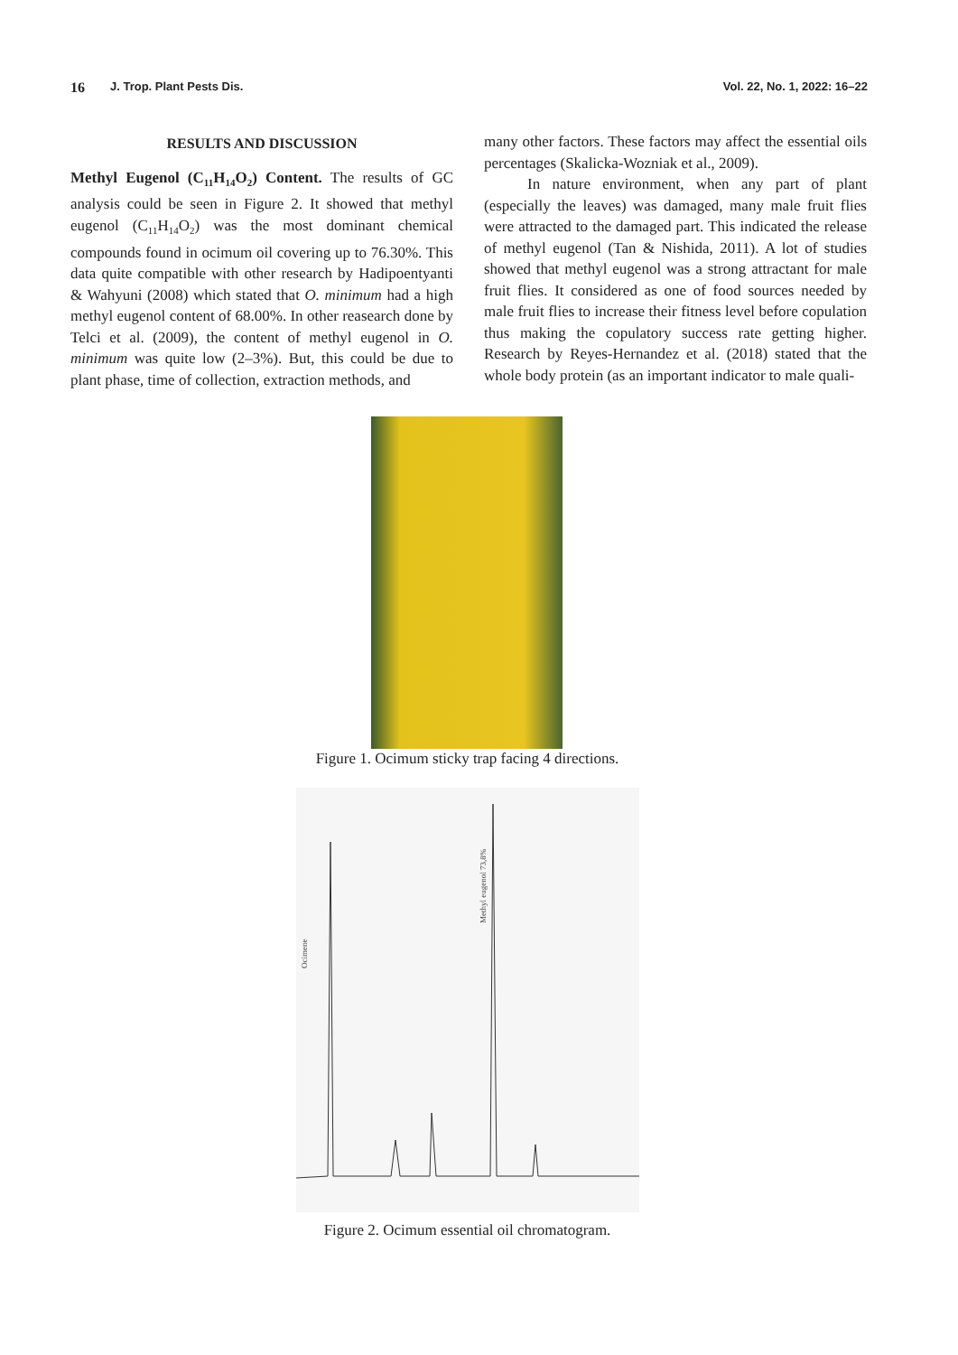16 J. Trop. Plant Pests Dis. Vol. 22, No. 1, 2022: 16–22
RESULTS AND DISCUSSION
Methyl Eugenol (C<sub>11</sub>H<sub>14</sub>O<sub>2</sub>) Content. The results of GC analysis could be seen in Figure 2. It showed that methyl eugenol (C<sub>11</sub>H<sub>14</sub>O<sub>2</sub>) was the most dominant chemical compounds found in ocimum oil covering up to 76.30%. This data quite compatible with other research by Hadipoentyanti & Wahyuni (2008) which stated that O. minimum had a high methyl eugenol content of 68.00%. In other reasearch done by Telci et al. (2009), the content of methyl eugenol in O. minimum was quite low (2–3%). But, this could be due to plant phase, time of collection, extraction methods, and
many other factors. These factors may affect the essential oils percentages (Skalicka-Wozniak et al., 2009).
In nature environment, when any part of plant (especially the leaves) was damaged, many male fruit flies were attracted to the damaged part. This indicated the release of methyl eugenol (Tan & Nishida, 2011). A lot of studies showed that methyl eugenol was a strong attractant for male fruit flies. It considered as one of food sources needed by male fruit flies to increase their fitness level before copulation thus making the copulatory success rate getting higher. Research by Reyes-Hernandez et al. (2018) stated that the whole body protein (as an important indicator to male quali-
Figure 1. Ocimum sticky trap facing 4 directions.
Ocimene
Methyl eugenol 73,8%
Figure 2. Ocimum essential oil chromatogram.